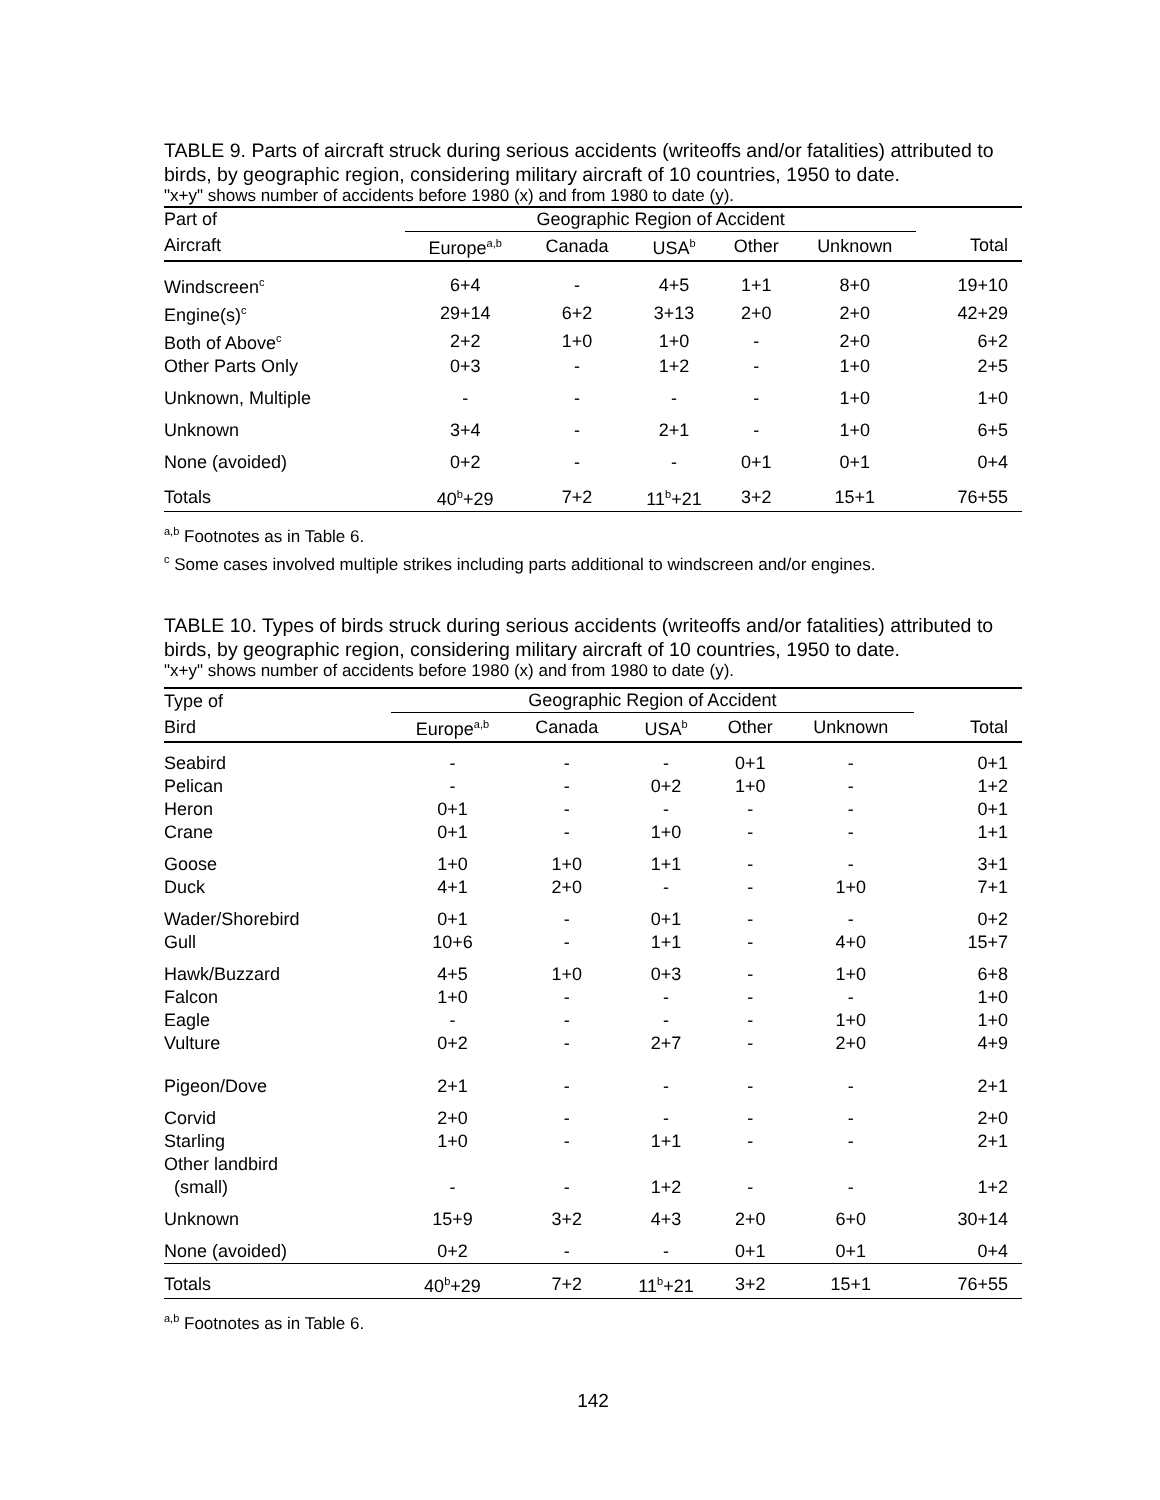TABLE 9. Parts of aircraft struck during serious accidents (writeoffs and/or fatalities) attributed to birds, by geographic region, considering military aircraft of 10 countries, 1950 to date.
"x+y" shows number of accidents before 1980 (x) and from 1980 to date (y).
| Part of | Geographic Region of Accident | | | | | |
| --- | --- | --- | --- | --- | --- | --- |
| Aircraft | Europe<sup>a,b</sup> | Canada | USA<sup>b</sup> | Other | Unknown | Total |
| Windscreen<sup>c</sup> | 6+4 | - | 4+5 | 1+1 | 8+0 | 19+10 |
| Engine(s)<sup>c</sup> | 29+14 | 6+2 | 3+13 | 2+0 | 2+0 | 42+29 |
| Both of Above<sup>c</sup> | 2+2 | 1+0 | 1+0 | - | 2+0 | 6+2 |
| Other Parts Only | 0+3 | - | 1+2 | - | 1+0 | 2+5 |
| Unknown, Multiple | - | - | - | - | 1+0 | 1+0 |
| Unknown | 3+4 | - | 2+1 | - | 1+0 | 6+5 |
| None (avoided) | 0+2 | - | - | 0+1 | 0+1 | 0+4 |
| Totals | 40<sup>b</sup>+29 | 7+2 | 11<sup>b</sup>+21 | 3+2 | 15+1 | 76+55 |
<sup>a,b</sup> Footnotes as in Table 6.
<sup>c</sup> Some cases involved multiple strikes including parts additional to windscreen and/or engines.
TABLE 10. Types of birds struck during serious accidents (writeoffs and/or fatalities) attributed to birds, by geographic region, considering military aircraft of 10 countries, 1950 to date.
"x+y" shows number of accidents before 1980 (x) and from 1980 to date (y).
| Type of | Geographic Region of Accident | | | | | |
| --- | --- | --- | --- | --- | --- | --- |
| Bird | Europe<sup>a,b</sup> | Canada | USA<sup>b</sup> | Other | Unknown | Total |
| Seabird | - | - | - | 0+1 | - | 0+1 |
| Pelican | - | - | 0+2 | 1+0 | - | 1+2 |
| Heron | 0+1 | - | - | - | - | 0+1 |
| Crane | 0+1 | - | 1+0 | - | - | 1+1 |
| Goose | 1+0 | 1+0 | 1+1 | - | - | 3+1 |
| Duck | 4+1 | 2+0 | - | - | 1+0 | 7+1 |
| Wader/Shorebird | 0+1 | - | 0+1 | - | - | 0+2 |
| Gull | 10+6 | - | 1+1 | - | 4+0 | 15+7 |
| Hawk/Buzzard | 4+5 | 1+0 | 0+3 | - | 1+0 | 6+8 |
| Falcon | 1+0 | - | - | - | - | 1+0 |
| Eagle | - | - | - | - | 1+0 | 1+0 |
| Vulture | 0+2 | - | 2+7 | - | 2+0 | 4+9 |
| Pigeon/Dove | 2+1 | - | - | - | - | 2+1 |
| Corvid | 2+0 | - | - | - | - | 2+0 |
| Starling | 1+0 | - | 1+1 | - | - | 2+1 |
| Other landbird (small) | - | - | 1+2 | - | - | 1+2 |
| Unknown | 15+9 | 3+2 | 4+3 | 2+0 | 6+0 | 30+14 |
| None (avoided) | 0+2 | - | - | 0+1 | 0+1 | 0+4 |
| Totals | 40<sup>b</sup>+29 | 7+2 | 11<sup>b</sup>+21 | 3+2 | 15+1 | 76+55 |
<sup>a,b</sup> Footnotes as in Table 6.
142